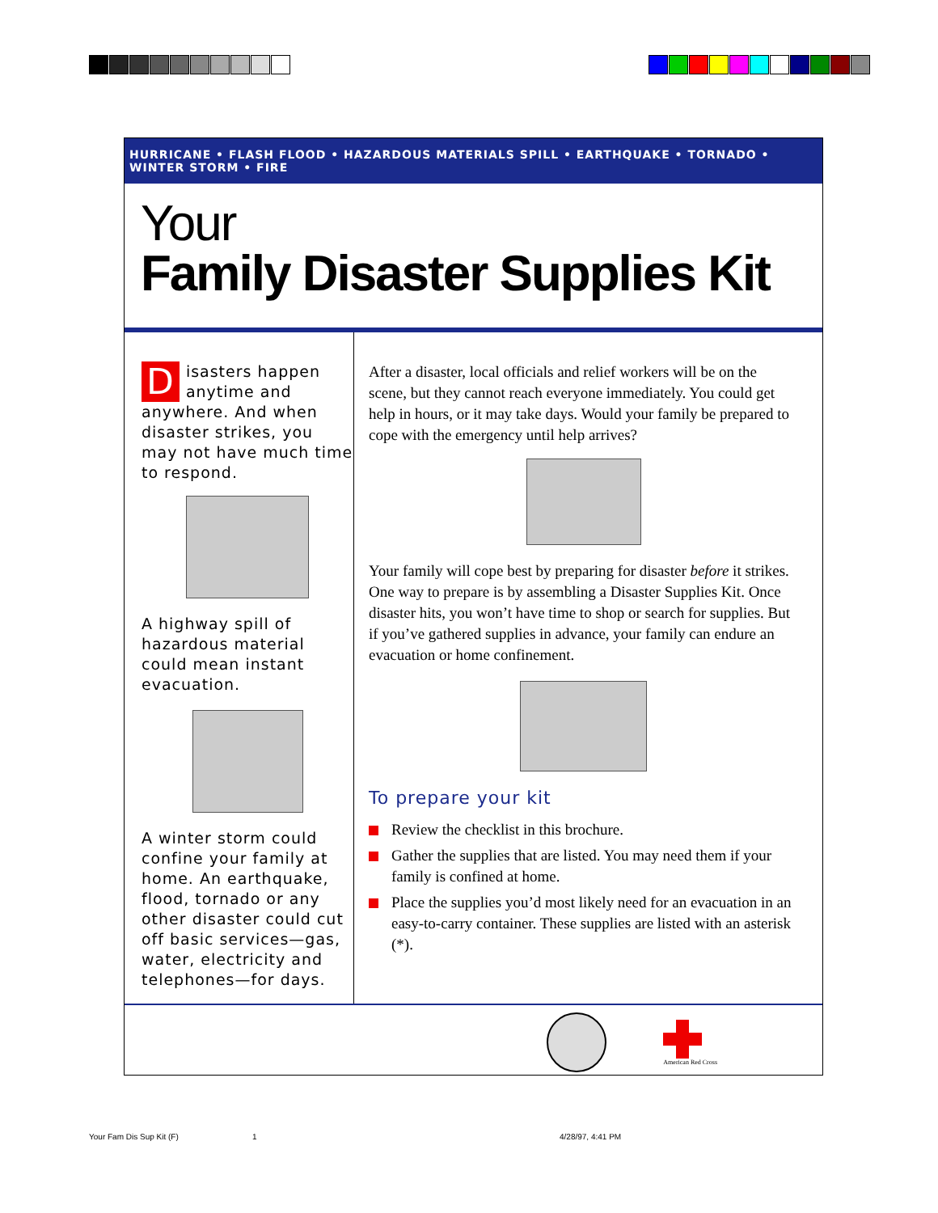HURRICANE • FLASH FLOOD • HAZARDOUS MATERIALS SPILL • EARTHQUAKE • TORNADO • WINTER STORM • FIRE
Your
Family Disaster Supplies Kit
Disasters happen anytime and anywhere. And when disaster strikes, you may not have much time to respond.
A highway spill of hazardous material could mean instant evacuation.
A winter storm could confine your family at home. An earthquake, flood, tornado or any other disaster could cut off basic services—gas, water, electricity and telephones—for days.
After a disaster, local officials and relief workers will be on the scene, but they cannot reach everyone immediately. You could get help in hours, or it may take days. Would your family be prepared to cope with the emergency until help arrives?
Your family will cope best by preparing for disaster before it strikes. One way to prepare is by assembling a Disaster Supplies Kit. Once disaster hits, you won’t have time to shop or search for supplies. But if you’ve gathered supplies in advance, your family can endure an evacuation or home confinement.
To prepare your kit
Review the checklist in this brochure.
Gather the supplies that are listed. You may need them if your family is confined at home.
Place the supplies you’d most likely need for an evacuation in an easy-to-carry container. These supplies are listed with an asterisk (*).
American Red Cross
Your Fam Dis Sup Kit (F) 1 4/28/97, 4:41 PM